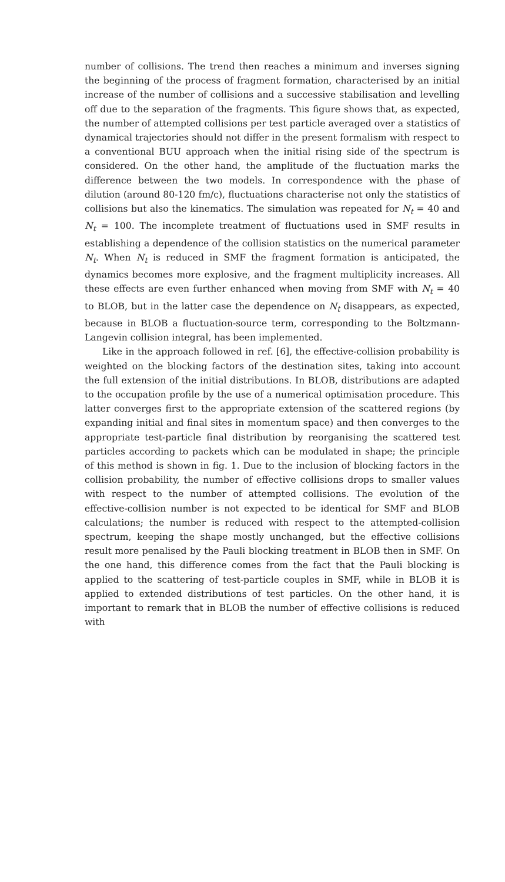number of collisions. The trend then reaches a minimum and inverses signing the beginning of the process of fragment formation, characterised by an initial increase of the number of collisions and a successive stabilisation and levelling off due to the separation of the fragments. This figure shows that, as expected, the number of attempted collisions per test particle averaged over a statistics of dynamical trajectories should not differ in the present formalism with respect to a conventional BUU approach when the initial rising side of the spectrum is considered. On the other hand, the amplitude of the fluctuation marks the difference between the two models. In correspondence with the phase of dilution (around 80-120 fm/c), fluctuations characterise not only the statistics of collisions but also the kinematics. The simulation was repeated for N<sub>t</sub> = 40 and N<sub>t</sub> = 100. The incomplete treatment of fluctuations used in SMF results in establishing a dependence of the collision statistics on the numerical parameter N<sub>t</sub>. When N<sub>t</sub> is reduced in SMF the fragment formation is anticipated, the dynamics becomes more explosive, and the fragment multiplicity increases. All these effects are even further enhanced when moving from SMF with N<sub>t</sub> = 40 to BLOB, but in the latter case the dependence on N<sub>t</sub> disappears, as expected, because in BLOB a fluctuation-source term, corresponding to the Boltzmann-Langevin collision integral, has been implemented.
Like in the approach followed in ref. [6], the effective-collision probability is weighted on the blocking factors of the destination sites, taking into account the full extension of the initial distributions. In BLOB, distributions are adapted to the occupation profile by the use of a numerical optimisation procedure. This latter converges first to the appropriate extension of the scattered regions (by expanding initial and final sites in momentum space) and then converges to the appropriate test-particle final distribution by reorganising the scattered test particles according to packets which can be modulated in shape; the principle of this method is shown in fig. 1. Due to the inclusion of blocking factors in the collision probability, the number of effective collisions drops to smaller values with respect to the number of attempted collisions. The evolution of the effective-collision number is not expected to be identical for SMF and BLOB calculations; the number is reduced with respect to the attempted-collision spectrum, keeping the shape mostly unchanged, but the effective collisions result more penalised by the Pauli blocking treatment in BLOB then in SMF. On the one hand, this difference comes from the fact that the Pauli blocking is applied to the scattering of test-particle couples in SMF, while in BLOB it is applied to extended distributions of test particles. On the other hand, it is important to remark that in BLOB the number of effective collisions is reduced with